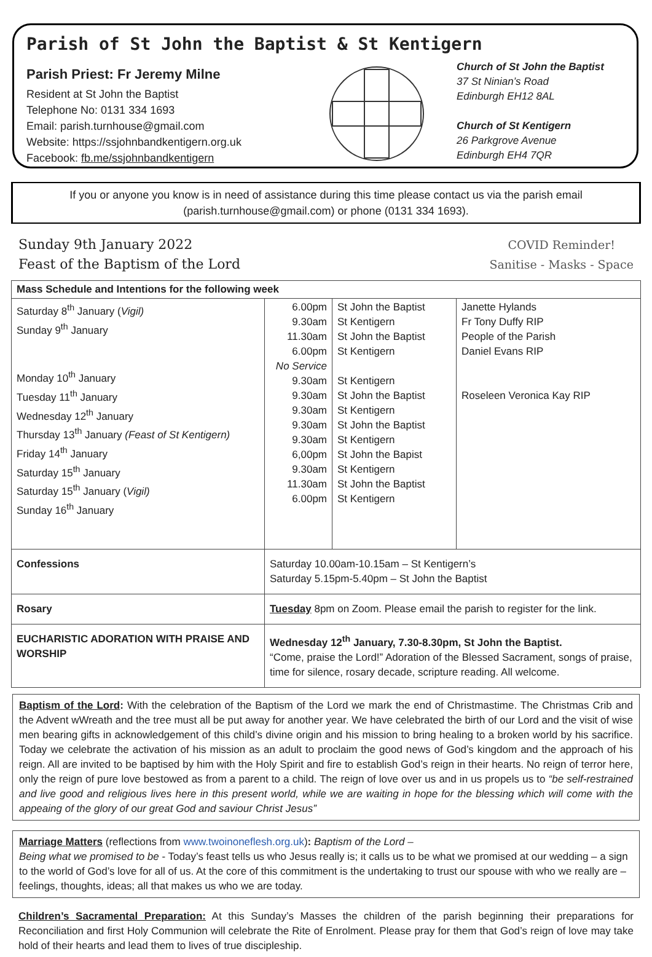Parish of St John the Baptist & St Kentigern
Parish Priest: Fr Jeremy Milne
Resident at St John the Baptist
Telephone No: 0131 334 1693
Email: parish.turnhouse@gmail.com
Website: https://ssjohnbandkentigern.org.uk
Facebook: fb.me/ssjohnbandkentigern
Church of St John the Baptist
37 St Ninian’s Road
Edinburgh EH12 8AL
Church of St Kentigern
26 Parkgrove Avenue
Edinburgh EH4 7QR
If you or anyone you know is in need of assistance during this time please contact us via the parish email (parish.turnhouse@gmail.com) or phone (0131 334 1693).
Sunday 9th January 2022
Feast of the Baptism of the Lord
COVID Reminder!
Sanitise - Masks - Space
| Mass Schedule and Intentions for the following week | | | |
| --- | --- | --- | --- |
| Saturday 8<sup>th</sup> January ( Vigil) Sunday 9<sup>th</sup> January Monday 10<sup>th</sup> January Tuesday 11<sup>th</sup> January Wednesday 12<sup>th</sup> January Thursday 13<sup>th</sup> January (Feast of St Kentigern) Friday 14<sup>th</sup> January Saturday 15<sup>th</sup> January Saturday 15<sup>th</sup> January ( Vigil) Sunday 16<sup>th</sup> January | 6.00pm 9.30am 11.30am 6.00pm No Service 9.30am 9.30am 9.30am 9.30am 9.30am 6,00pm 9.30am 11.30am 6.00pm | St John the Baptist St Kentigern St John the Baptist St Kentigern St Kentigern St John the Baptist St Kentigern St John the Baptist St Kentigern St John the Bapist St Kentigern St John the Baptist St Kentigern | Janette Hylands Fr Tony Duffy RIP People of the Parish Daniel Evans RIP Roseleen Veronica Kay RIP |
| Confessions | Saturday 10.00am-10.15am – St Kentigern’s Saturday 5.15pm-5.40pm – St John the Baptist | | |
| Rosary | Tuesday 8pm on Zoom. Please email the parish to register for the link. | | |
| EUCHARISTIC ADORATION WITH PRAISE AND WORSHIP | Wednesday 12<sup>th</sup> January, 7.30-8.30pm, St John the Baptist. “Come, praise the Lord!” Adoration of the Blessed Sacrament, songs of praise, time for silence, rosary decade, scripture reading. All welcome. | | |
Baptism of the Lord: With the celebration of the Baptism of the Lord we mark the end of Christmastime. The Christmas Crib and the Advent wWreath and the tree must all be put away for another year. We have celebrated the birth of our Lord and the visit of wise men bearing gifts in acknowledgement of this child’s divine origin and his mission to bring healing to a broken world by his sacrifice. Today we celebrate the activation of his mission as an adult to proclaim the good news of God’s kingdom and the approach of his reign. All are invited to be baptised by him with the Holy Spirit and fire to establish God’s reign in their hearts. No reign of terror here, only the reign of pure love bestowed as from a parent to a child. The reign of love over us and in us propels us to “be self-restrained and live good and religious lives here in this present world, while we are waiting in hope for the blessing which will come with the appeaing of the glory of our great God and saviour Christ Jesus”
Marriage Matters (reflections from www.twoinoneflesh.org.uk): Baptism of the Lord –
Being what we promised to be - Today’s feast tells us who Jesus really is; it calls us to be what we promised at our wedding – a sign to the world of God’s love for all of us. At the core of this commitment is the undertaking to trust our spouse with who we really are – feelings, thoughts, ideas; all that makes us who we are today.
Children’s Sacramental Preparation: At this Sunday’s Masses the children of the parish beginning their preparations for Reconciliation and first Holy Communion will celebrate the Rite of Enrolment. Please pray for them that God’s reign of love may take hold of their hearts and lead them to lives of true discipleship.